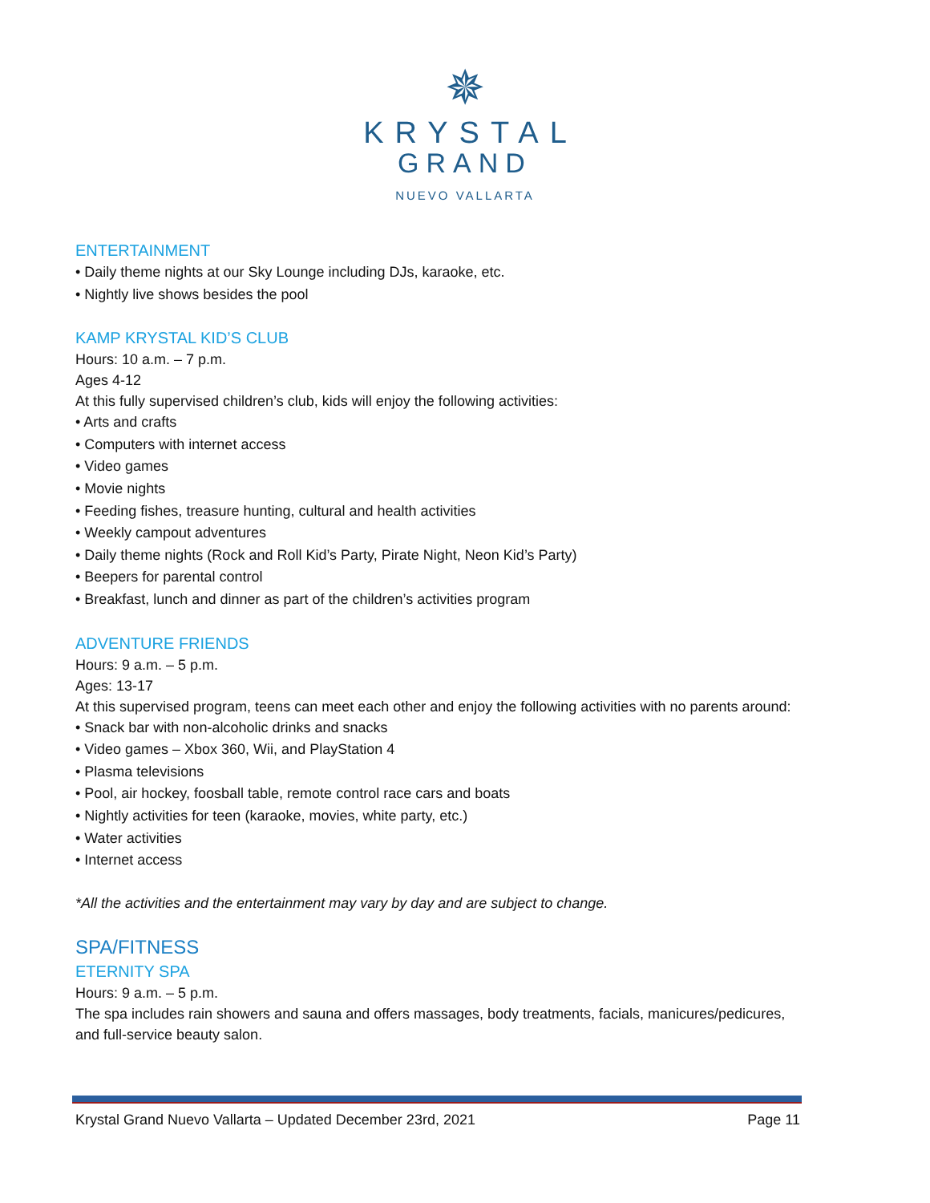✵
KRYSTAL
GRAND
NUEVO VALLARTA
ENTERTAINMENT
• Daily theme nights at our Sky Lounge including DJs, karaoke, etc.
• Nightly live shows besides the pool
KAMP KRYSTAL KID’S CLUB
Hours: 10 a.m. – 7 p.m.
Ages 4-12
At this fully supervised children’s club, kids will enjoy the following activities:
• Arts and crafts
• Computers with internet access
• Video games
• Movie nights
• Feeding fishes, treasure hunting, cultural and health activities
• Weekly campout adventures
• Daily theme nights (Rock and Roll Kid’s Party, Pirate Night, Neon Kid’s Party)
• Beepers for parental control
• Breakfast, lunch and dinner as part of the children’s activities program
ADVENTURE FRIENDS
Hours: 9 a.m. – 5 p.m.
Ages: 13-17
At this supervised program, teens can meet each other and enjoy the following activities with no parents around:
• Snack bar with non-alcoholic drinks and snacks
• Video games – Xbox 360, Wii, and PlayStation 4
• Plasma televisions
• Pool, air hockey, foosball table, remote control race cars and boats
• Nightly activities for teen (karaoke, movies, white party, etc.)
• Water activities
• Internet access
*All the activities and the entertainment may vary by day and are subject to change.
SPA/FITNESS
ETERNITY SPA
Hours: 9 a.m. – 5 p.m.
The spa includes rain showers and sauna and offers massages, body treatments, facials, manicures/pedicures, and full-service beauty salon.
Krystal Grand Nuevo Vallarta – Updated December 23rd, 2021 Page 11